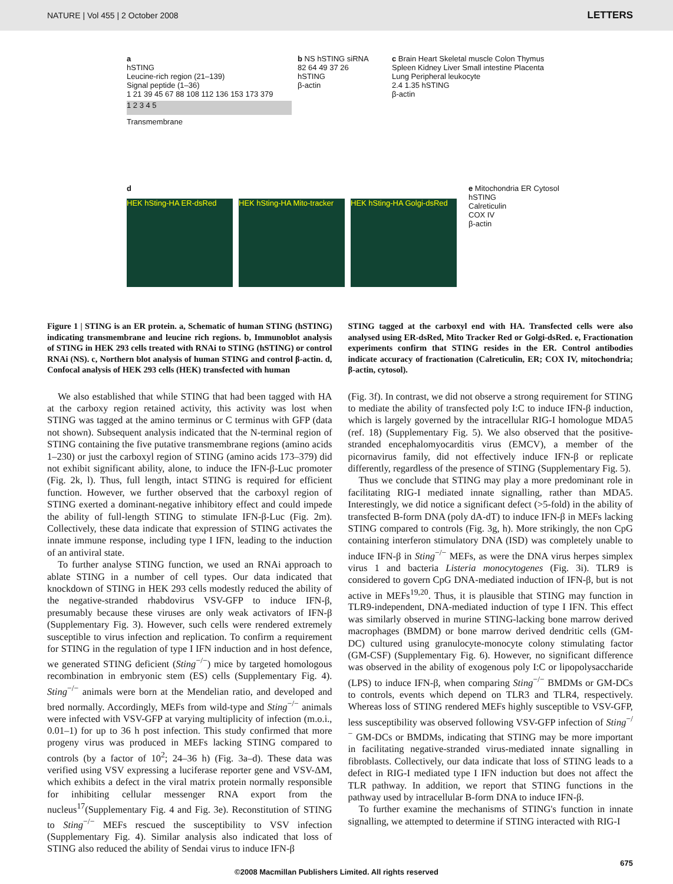NATURE | Vol 455 | 2 October 2008 LETTERS
a
hSTING
Leucine-rich region (21–139)
Signal peptide (1–36)
1 21 39 45 67 88 108 112 136 153 173 379
1 2 3 4 5
Transmembrane
b NS hSTING siRNA
82 64 49 37 26
hSTING
β-actin
c Brain Heart Skeletal muscle Colon Thymus Spleen Kidney Liver Small intestine Placenta Lung Peripheral leukocyte
2.4 1.35 hSTING
β-actin
d
HEK hSting-HA ER-dsRed HEK hSting-HA Mito-tracker
HEK hSting-HA Golgi-dsRed
e Mitochondria ER Cytosol
hSTING
Calreticulin
COX IV
β-actin
Figure 1 | STING is an ER protein. a, Schematic of human STING (hSTING) indicating transmembrane and leucine rich regions. b, Immunoblot analysis of STING in HEK 293 cells treated with RNAi to STING (hSTING) or control RNAi (NS). c, Northern blot analysis of human STING and control β-actin. d, Confocal analysis of HEK 293 cells (HEK) transfected with human
STING tagged at the carboxyl end with HA. Transfected cells were also analysed using ER-dsRed, Mito Tracker Red or Golgi-dsRed. e, Fractionation experiments confirm that STING resides in the ER. Control antibodies indicate accuracy of fractionation (Calreticulin, ER; COX IV, mitochondria; β-actin, cytosol).
We also established that while STING that had been tagged with HA at the carboxy region retained activity, this activity was lost when STING was tagged at the amino terminus or C terminus with GFP (data not shown). Subsequent analysis indicated that the N-terminal region of STING containing the five putative transmembrane regions (amino acids 1–230) or just the carboxyl region of STING (amino acids 173–379) did not exhibit significant ability, alone, to induce the IFN-β-Luc promoter (Fig. 2k, l). Thus, full length, intact STING is required for efficient function. However, we further observed that the carboxyl region of STING exerted a dominant-negative inhibitory effect and could impede the ability of full-length STING to stimulate IFN-β-Luc (Fig. 2m). Collectively, these data indicate that expression of STING activates the innate immune response, including type I IFN, leading to the induction of an antiviral state.
To further analyse STING function, we used an RNAi approach to ablate STING in a number of cell types. Our data indicated that knockdown of STING in HEK 293 cells modestly reduced the ability of the negative-stranded rhabdovirus VSV-GFP to induce IFN-β, presumably because these viruses are only weak activators of IFN-β (Supplementary Fig. 3). However, such cells were rendered extremely susceptible to virus infection and replication. To confirm a requirement for STING in the regulation of type I IFN induction and in host defence, we generated STING deficient (Sting<sup>−/−</sup>) mice by targeted homologous recombination in embryonic stem (ES) cells (Supplementary Fig. 4). Sting<sup>−/−</sup> animals were born at the Mendelian ratio, and developed and bred normally. Accordingly, MEFs from wild-type and Sting<sup>−/−</sup> animals were infected with VSV-GFP at varying multiplicity of infection (m.o.i., 0.01–1) for up to 36 h post infection. This study confirmed that more progeny virus was produced in MEFs lacking STING compared to controls (by a factor of 10<sup>2</sup>; 24–36 h) (Fig. 3a–d). These data was verified using VSV expressing a luciferase reporter gene and VSV-ΔM, which exhibits a defect in the viral matrix protein normally responsible for inhibiting cellular messenger RNA export from the nucleus<sup>17</sup>(Supplementary Fig. 4 and Fig. 3e). Reconstitution of STING to Sting<sup>−/−</sup> MEFs rescued the susceptibility to VSV infection (Supplementary Fig. 4). Similar analysis also indicated that loss of STING also reduced the ability of Sendai virus to induce IFN-β
(Fig. 3f). In contrast, we did not observe a strong requirement for STING to mediate the ability of transfected poly I:C to induce IFN-β induction, which is largely governed by the intracellular RIG-I homologue MDA5 (ref. 18) (Supplementary Fig. 5). We also observed that the positive-stranded encephalomyocarditis virus (EMCV), a member of the picornavirus family, did not effectively induce IFN-β or replicate differently, regardless of the presence of STING (Supplementary Fig. 5).
Thus we conclude that STING may play a more predominant role in facilitating RIG-I mediated innate signalling, rather than MDA5. Interestingly, we did notice a significant defect (>5-fold) in the ability of transfected B-form DNA (poly dA-dT) to induce IFN-β in MEFs lacking STING compared to controls (Fig. 3g, h). More strikingly, the non CpG containing interferon stimulatory DNA (ISD) was completely unable to induce IFN-β in Sting<sup>−/−</sup> MEFs, as were the DNA virus herpes simplex virus 1 and bacteria Listeria monocytogenes (Fig. 3i). TLR9 is considered to govern CpG DNA-mediated induction of IFN-β, but is not active in MEFs<sup>19,20</sup>. Thus, it is plausible that STING may function in TLR9-independent, DNA-mediated induction of type I IFN. This effect was similarly observed in murine STING-lacking bone marrow derived macrophages (BMDM) or bone marrow derived dendritic cells (GM-DC) cultured using granulocyte-monocyte colony stimulating factor (GM-CSF) (Supplementary Fig. 6). However, no significant difference was observed in the ability of exogenous poly I:C or lipopolysaccharide (LPS) to induce IFN-β, when comparing Sting<sup>−/−</sup> BMDMs or GM-DCs to controls, events which depend on TLR3 and TLR4, respectively. Whereas loss of STING rendered MEFs highly susceptible to VSV-GFP, less susceptibility was observed following VSV-GFP infection of Sting<sup>−/−</sup> GM-DCs or BMDMs, indicating that STING may be more important in facilitating negative-stranded virus-mediated innate signalling in fibroblasts. Collectively, our data indicate that loss of STING leads to a defect in RIG-I mediated type I IFN induction but does not affect the TLR pathway. In addition, we report that STING functions in the pathway used by intracellular B-form DNA to induce IFN-β.
To further examine the mechanisms of STING's function in innate signalling, we attempted to determine if STING interacted with RIG-I
675
©2008 Macmillan Publishers Limited. All rights reserved